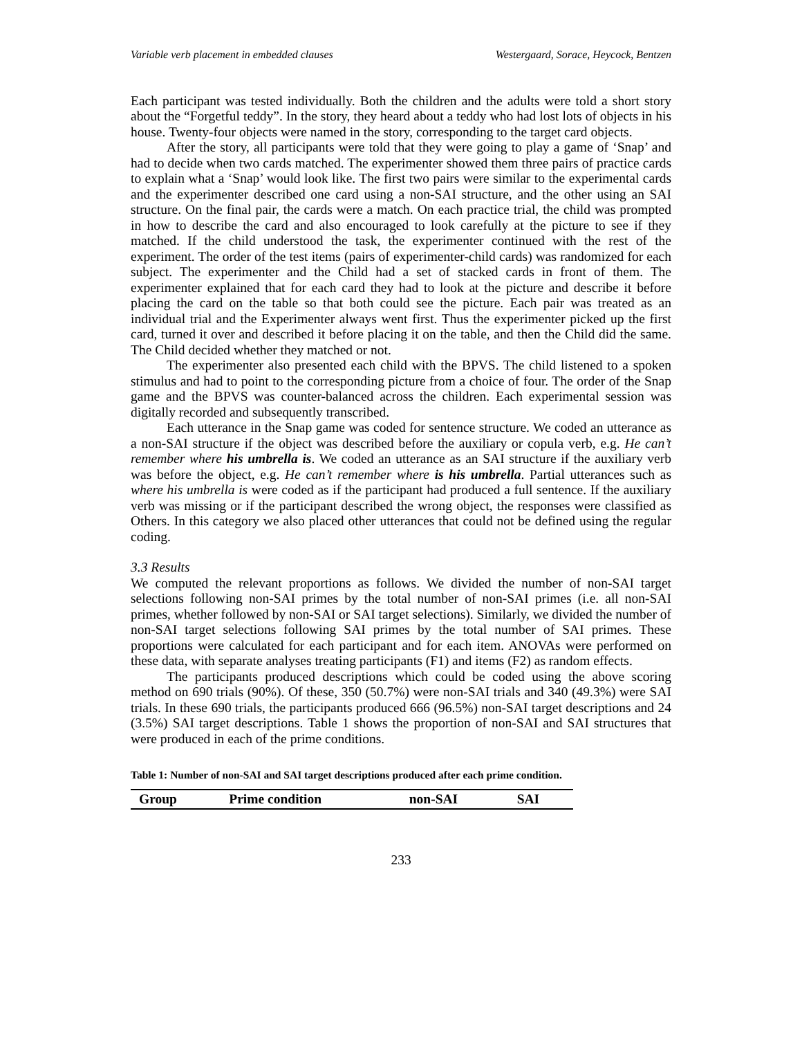Variable verb placement in embedded clauses Westergaard, Sorace, Heycock, Bentzen
Each participant was tested individually. Both the children and the adults were told a short story about the “Forgetful teddy”. In the story, they heard about a teddy who had lost lots of objects in his house. Twenty-four objects were named in the story, corresponding to the target card objects.
After the story, all participants were told that they were going to play a game of ‘Snap’ and had to decide when two cards matched. The experimenter showed them three pairs of practice cards to explain what a ‘Snap’ would look like. The first two pairs were similar to the experimental cards and the experimenter described one card using a non-SAI structure, and the other using an SAI structure. On the final pair, the cards were a match. On each practice trial, the child was prompted in how to describe the card and also encouraged to look carefully at the picture to see if they matched. If the child understood the task, the experimenter continued with the rest of the experiment. The order of the test items (pairs of experimenter-child cards) was randomized for each subject. The experimenter and the Child had a set of stacked cards in front of them. The experimenter explained that for each card they had to look at the picture and describe it before placing the card on the table so that both could see the picture. Each pair was treated as an individual trial and the Experimenter always went first. Thus the experimenter picked up the first card, turned it over and described it before placing it on the table, and then the Child did the same. The Child decided whether they matched or not.
The experimenter also presented each child with the BPVS. The child listened to a spoken stimulus and had to point to the corresponding picture from a choice of four. The order of the Snap game and the BPVS was counter-balanced across the children. Each experimental session was digitally recorded and subsequently transcribed.
Each utterance in the Snap game was coded for sentence structure. We coded an utterance as a non-SAI structure if the object was described before the auxiliary or copula verb, e.g. He can’t remember where his umbrella is. We coded an utterance as an SAI structure if the auxiliary verb was before the object, e.g. He can’t remember where is his umbrella. Partial utterances such as where his umbrella is were coded as if the participant had produced a full sentence. If the auxiliary verb was missing or if the participant described the wrong object, the responses were classified as Others. In this category we also placed other utterances that could not be defined using the regular coding.
3.3 Results
We computed the relevant proportions as follows. We divided the number of non-SAI target selections following non-SAI primes by the total number of non-SAI primes (i.e. all non-SAI primes, whether followed by non-SAI or SAI target selections). Similarly, we divided the number of non-SAI target selections following SAI primes by the total number of SAI primes. These proportions were calculated for each participant and for each item. ANOVAs were performed on these data, with separate analyses treating participants (F1) and items (F2) as random effects.
The participants produced descriptions which could be coded using the above scoring method on 690 trials (90%). Of these, 350 (50.7%) were non-SAI trials and 340 (49.3%) were SAI trials. In these 690 trials, the participants produced 666 (96.5%) non-SAI target descriptions and 24 (3.5%) SAI target descriptions. Table 1 shows the proportion of non-SAI and SAI structures that were produced in each of the prime conditions.
Table 1: Number of non-SAI and SAI target descriptions produced after each prime condition.
| Group | Prime condition | non-SAI | SAI |
| --- | --- | --- | --- |
233